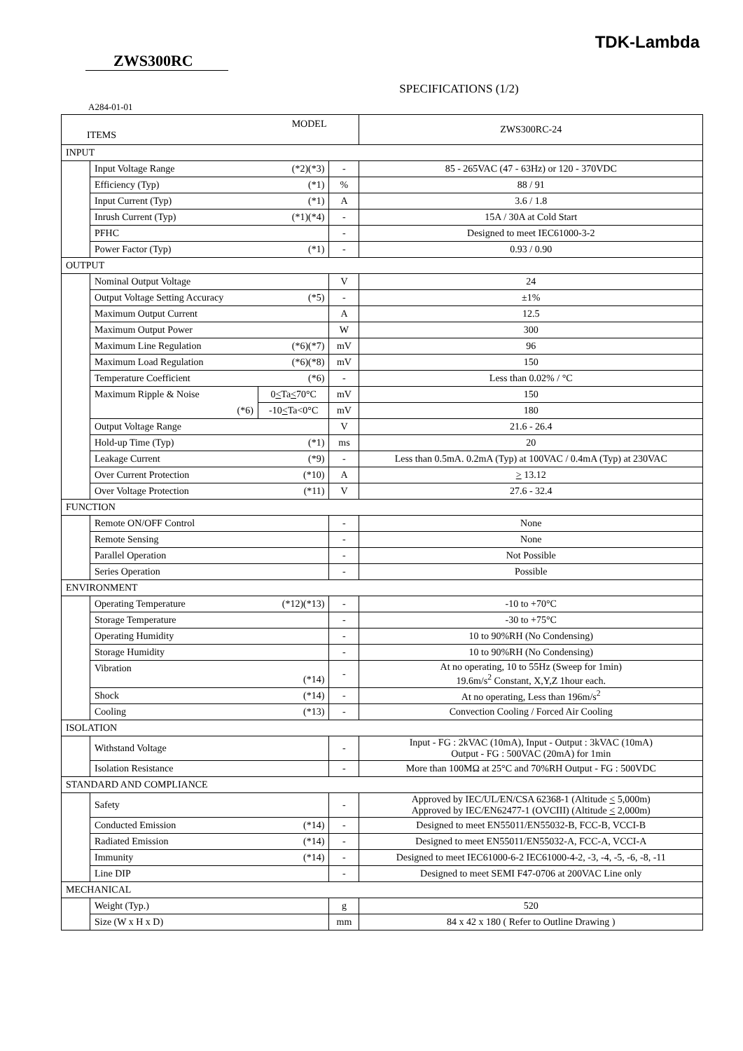TDK-Lambda
ZWS300RC
SPECIFICATIONS (1/2)
A284-01-01
| MODEL ITEMS | | | | | ZWS300RC-24 |
| INPUT | | | | | |
| | Input Voltage Range | (*2)(*3) | | - | 85 - 265VAC (47 - 63Hz) or 120 - 370VDC |
| | Efficiency (Typ) | (*1) | | % | 88 / 91 |
| | Input Current (Typ) | (*1) | | A | 3.6 / 1.8 |
| | Inrush Current (Typ) | (*1)(*4) | | - | 15A / 30A at Cold Start |
| | PFHC | | | - | Designed to meet IEC61000-3-2 |
| | Power Factor (Typ) | (*1) | | - | 0.93 / 0.90 |
| OUTPUT | | | | | |
| | Nominal Output Voltage | | | V | 24 |
| | Output Voltage Setting Accuracy | (*5) | | - | ±1% |
| | Maximum Output Current | | | A | 12.5 |
| | Maximum Output Power | | | W | 300 |
| | Maximum Line Regulation | (*6)(*7) | | mV | 96 |
| | Maximum Load Regulation | (*6)(*8) | | mV | 150 |
| | Temperature Coefficient | (*6) | | - | Less than 0.02% / °C |
| | Maximum Ripple & Noise | | 0 < Ta < 70°C | mV | 150 |
| | (*6) | | -10 < Ta<0°C | mV | 180 |
| | Output Voltage Range | | | V | 21.6 - 26.4 |
| | Hold-up Time (Typ) | (*1) | | ms | 20 |
| | Leakage Current | (*9) | | - | Less than 0.5mA. 0.2mA (Typ) at 100VAC / 0.4mA (Typ) at 230VAC |
| | Over Current Protection | (*10) | | A | > 13.12 |
| | Over Voltage Protection | (*11) | | V | 27.6 - 32.4 |
| FUNCTION | | | | | |
| | Remote ON/OFF Control | | | - | None |
| | Remote Sensing | | | - | None |
| | Parallel Operation | | | - | Not Possible |
| | Series Operation | | | - | Possible |
| ENVIRONMENT | | | | | |
| | Operating Temperature | (*12)(*13) | | - | -10 to +70°C |
| | Storage Temperature | | | - | -30 to +75°C |
| | Operating Humidity | | | - | 10 to 90%RH (No Condensing) |
| | Storage Humidity | | | - | 10 to 90%RH (No Condensing) |
| | Vibration (*14) | | | - | At no operating, 10 to 55Hz (Sweep for 1min) 19.6m/s<sup>2</sup> Constant, X,Y,Z 1hour each. |
| | Shock | (*14) | | - | At no operating, Less than 196m/s<sup>2</sup> |
| | Cooling | (*13) | | - | Convection Cooling / Forced Air Cooling |
| ISOLATION | | | | | |
| | Withstand Voltage | | | - | Input - FG : 2kVAC (10mA), Input - Output : 3kVAC (10mA) Output - FG : 500VAC (20mA) for 1min |
| | Isolation Resistance | | | - | More than 100MΩ at 25°C and 70%RH Output - FG : 500VDC |
| STANDARD AND COMPLIANCE | | | | | |
| | Safety | | | - | Approved by IEC/UL/EN/CSA 62368-1 (Altitude < 5,000m) Approved by IEC/EN62477-1 (OVCIII) (Altitude < 2,000m) |
| | Conducted Emission | (*14) | | - | Designed to meet EN55011/EN55032-B, FCC-B, VCCI-B |
| | Radiated Emission | (*14) | | - | Designed to meet EN55011/EN55032-A, FCC-A, VCCI-A |
| | Immunity | (*14) | | - | Designed to meet IEC61000-6-2 IEC61000-4-2, -3, -4, -5, -6, -8, -11 |
| | Line DIP | | | - | Designed to meet SEMI F47-0706 at 200VAC Line only |
| MECHANICAL | | | | | |
| | Weight (Typ.) | | | g | 520 |
| | Size (W x H x D) | | | mm | 84 x 42 x 180 ( Refer to Outline Drawing ) |